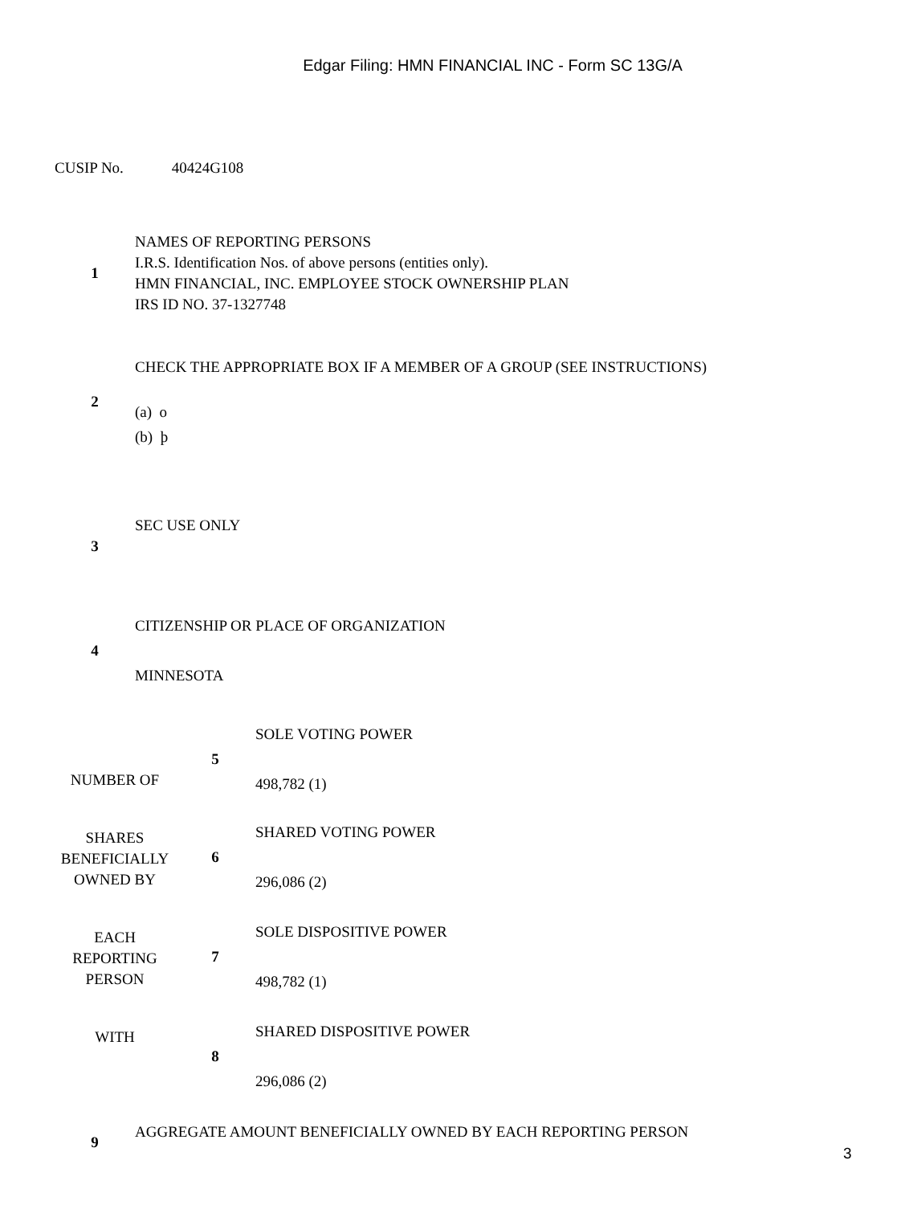Edgar Filing: HMN FINANCIAL INC - Form SC 13G/A
CUSIP No. 40424G108
| 1 | NAMES OF REPORTING PERSONS I.R.S. Identification Nos. of above persons (entities only). HMN FINANCIAL, INC. EMPLOYEE STOCK OWNERSHIP PLAN IRS ID NO. 37-1327748 |
| 2 | CHECK THE APPROPRIATE BOX IF A MEMBER OF A GROUP (SEE INSTRUCTIONS) (a) o (b) þ |
| 3 | SEC USE ONLY |
| 4 | CITIZENSHIP OR PLACE OF ORGANIZATION MINNESOTA |
| NUMBER OF SHARES BENEFICIALLY OWNED BY EACH REPORTING PERSON WITH | 5 | SOLE VOTING POWER 498,782 (1) |
| | 6 | SHARED VOTING POWER 296,086 (2) |
| | 7 | SOLE DISPOSITIVE POWER 498,782 (1) |
| | 8 | SHARED DISPOSITIVE POWER 296,086 (2) |
| 9 | AGGREGATE AMOUNT BENEFICIALLY OWNED BY EACH REPORTING PERSON |
3